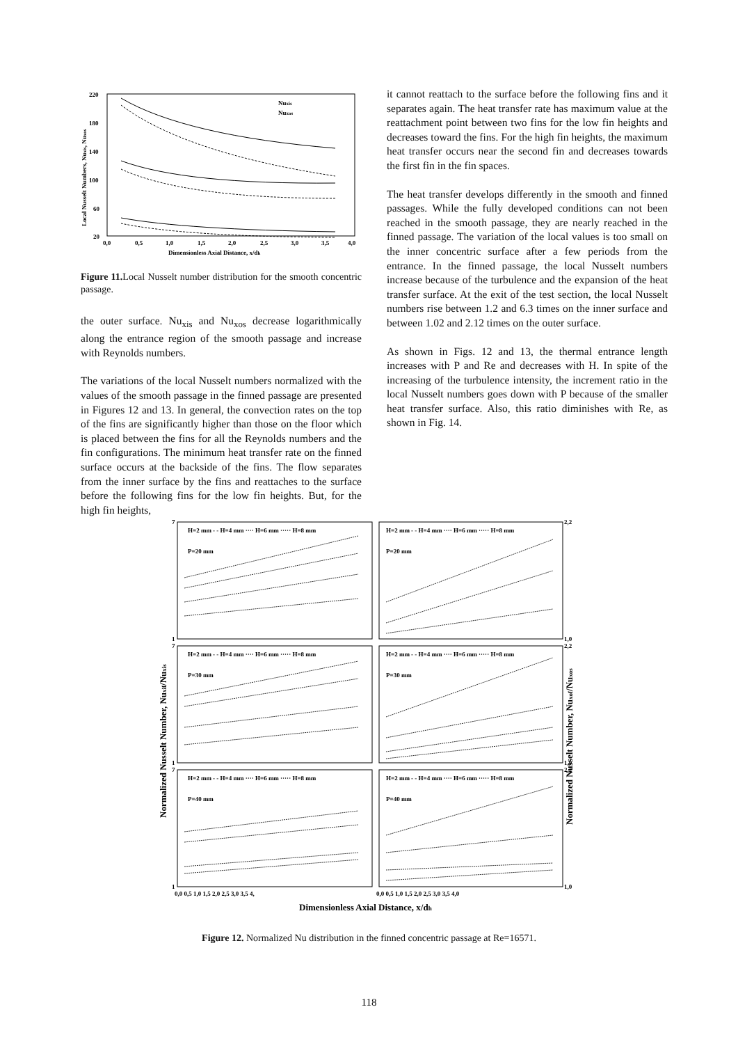220
180
140
100
60
20
0,0
0,5
1,0
1,5
2,0
2,5
3,0
3,5
4,0
Dimensionless Axial Distance, x/dh
Nuxis
Nuxos
Local Nusselt Numbers, Nuxis, Nuxos
Figure 11. Local Nusselt number distribution for the smooth concentric passage.
the outer surface. Nu<sub>xis</sub> and Nu<sub>xos</sub> decrease logarithmically along the entrance region of the smooth passage and increase with Reynolds numbers.
The variations of the local Nusselt numbers normalized with the values of the smooth passage in the finned passage are presented in Figures 12 and 13. In general, the convection rates on the top of the fins are significantly higher than those on the floor which is placed between the fins for all the Reynolds numbers and the fin configurations. The minimum heat transfer rate on the finned surface occurs at the backside of the fins. The flow separates from the inner surface by the fins and reattaches to the surface before the following fins for the low fin heights. But, for the high fin heights,
it cannot reattach to the surface before the following fins and it separates again. The heat transfer rate has maximum value at the reattachment point between two fins for the low fin heights and decreases toward the fins. For the high fin heights, the maximum heat transfer occurs near the second fin and decreases towards the first fin in the fin spaces.
The heat transfer develops differently in the smooth and finned passages. While the fully developed conditions can not been reached in the smooth passage, they are nearly reached in the finned passage. The variation of the local values is too small on the inner concentric surface after a few periods from the entrance. In the finned passage, the local Nusselt numbers increase because of the turbulence and the expansion of the heat transfer surface. At the exit of the test section, the local Nusselt numbers rise between 1.2 and 6.3 times on the inner surface and between 1.02 and 2.12 times on the outer surface.
As shown in Figs. 12 and 13, the thermal entrance length increases with P and Re and decreases with H. In spite of the increasing of the turbulence intensity, the increment ratio in the local Nusselt numbers goes down with P because of the smaller heat transfer surface. Also, this ratio diminishes with Re, as shown in Fig. 14.
H=2 mm - - H=4 mm ···· H=6 mm ····· H=8 mm
H=2 mm - - H=4 mm ···· H=6 mm ····· H=8 mm
P=20 mm
P=20 mm
H=2 mm - - H=4 mm ···· H=6 mm ····· H=8 mm
H=2 mm - - H=4 mm ···· H=6 mm ····· H=8 mm
P=30 mm
P=30 mm
H=2 mm - - H=4 mm ···· H=6 mm ····· H=8 mm
H=2 mm - - H=4 mm ···· H=6 mm ····· H=8 mm
P=40 mm
P=40 mm
7
1
7
1
7
1
2,2
1,0
2,2
1,0
2,2
1,0
0,0 0,5 1,0 1,5 2,0 2,5 3,0 3,5 4,
0,0 0,5 1,0 1,5 2,0 2,5 3,0 3,5 4,0
Dimensionless Axial Distance, x/dh
Normalized Nusselt Number, Nuxif/Nuxis
Normalized Nusselt Number, Nuxof/Nuxos
Figure 12. Normalized Nu distribution in the finned concentric passage at Re=16571.
118